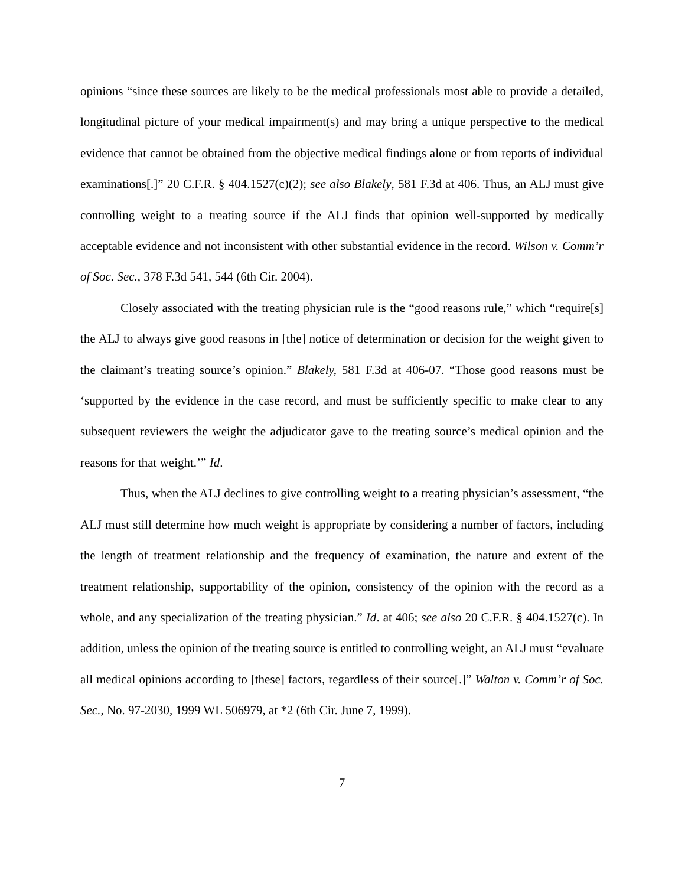opinions “since these sources are likely to be the medical professionals most able to provide a detailed, longitudinal picture of your medical impairment(s) and may bring a unique perspective to the medical evidence that cannot be obtained from the objective medical findings alone or from reports of individual examinations[.]” 20 C.F.R. § 404.1527(c)(2); see also Blakely, 581 F.3d at 406. Thus, an ALJ must give controlling weight to a treating source if the ALJ finds that opinion well-supported by medically acceptable evidence and not inconsistent with other substantial evidence in the record. Wilson v. Comm’r of Soc. Sec., 378 F.3d 541, 544 (6th Cir. 2004).
Closely associated with the treating physician rule is the “good reasons rule,” which “require[s] the ALJ to always give good reasons in [the] notice of determination or decision for the weight given to the claimant’s treating source’s opinion.” Blakely, 581 F.3d at 406-07. “Those good reasons must be ‘supported by the evidence in the case record, and must be sufficiently specific to make clear to any subsequent reviewers the weight the adjudicator gave to the treating source’s medical opinion and the reasons for that weight.’” Id.
Thus, when the ALJ declines to give controlling weight to a treating physician’s assessment, “the ALJ must still determine how much weight is appropriate by considering a number of factors, including the length of treatment relationship and the frequency of examination, the nature and extent of the treatment relationship, supportability of the opinion, consistency of the opinion with the record as a whole, and any specialization of the treating physician.” Id. at 406; see also 20 C.F.R. § 404.1527(c). In addition, unless the opinion of the treating source is entitled to controlling weight, an ALJ must “evaluate all medical opinions according to [these] factors, regardless of their source[.]” Walton v. Comm’r of Soc. Sec., No. 97-2030, 1999 WL 506979, at *2 (6th Cir. June 7, 1999).
7